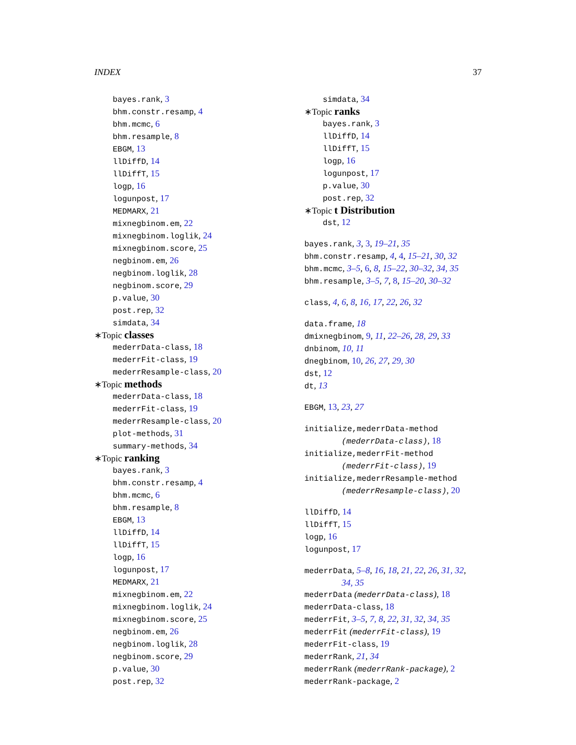INDEX 37
bayes.rank, 3
bhm.constr.resamp, 4
bhm.mcmc, 6
bhm.resample, 8
EBGM, 13
llDiffD, 14
llDiffT, 15
logp, 16
logunpost, 17
MEDMARX, 21
mixnegbinom.em, 22
mixnegbinom.loglik, 24
mixnegbinom.score, 25
negbinom.em, 26
negbinom.loglik, 28
negbinom.score, 29
p.value, 30
post.rep, 32
simdata, 34
∗Topic classes
mederrData-class, 18
mederrFit-class, 19
mederrResample-class, 20
∗Topic methods
mederrData-class, 18
mederrFit-class, 19
mederrResample-class, 20
plot-methods, 31
summary-methods, 34
∗Topic ranking
bayes.rank, 3
bhm.constr.resamp, 4
bhm.mcmc, 6
bhm.resample, 8
EBGM, 13
llDiffD, 14
llDiffT, 15
logp, 16
logunpost, 17
MEDMARX, 21
mixnegbinom.em, 22
mixnegbinom.loglik, 24
mixnegbinom.score, 25
negbinom.em, 26
negbinom.loglik, 28
negbinom.score, 29
p.value, 30
post.rep, 32
simdata, 34
∗Topic ranks
bayes.rank, 3
llDiffD, 14
llDiffT, 15
logp, 16
logunpost, 17
p.value, 30
post.rep, 32
∗Topic t Distribution
dst, 12
bayes.rank, 3, 3, 19–21, 35
bhm.constr.resamp, 4, 4, 15–21, 30, 32
bhm.mcmc, 3–5, 6, 8, 15–22, 30–32, 34, 35
bhm.resample, 3–5, 7, 8, 15–20, 30–32
class, 4, 6, 8, 16, 17, 22, 26, 32
data.frame, 18
dmixnegbinom, 9, 11, 22–26, 28, 29, 33
dnbinom, 10, 11
dnegbinom, 10, 26, 27, 29, 30
dst, 12
dt, 13
EBGM, 13, 23, 27
initialize,mederrData-method
(mederrData-class), 18
initialize,mederrFit-method
(mederrFit-class), 19
initialize,mederrResample-method
(mederrResample-class), 20
llDiffD, 14
llDiffT, 15
logp, 16
logunpost, 17
mederrData, 5–8, 16, 18, 21, 22, 26, 31, 32,
34, 35
mederrData (mederrData-class), 18
mederrData-class, 18
mederrFit, 3–5, 7, 8, 22, 31, 32, 34, 35
mederrFit (mederrFit-class), 19
mederrFit-class, 19
mederrRank, 21, 34
mederrRank (mederrRank-package), 2
mederrRank-package, 2